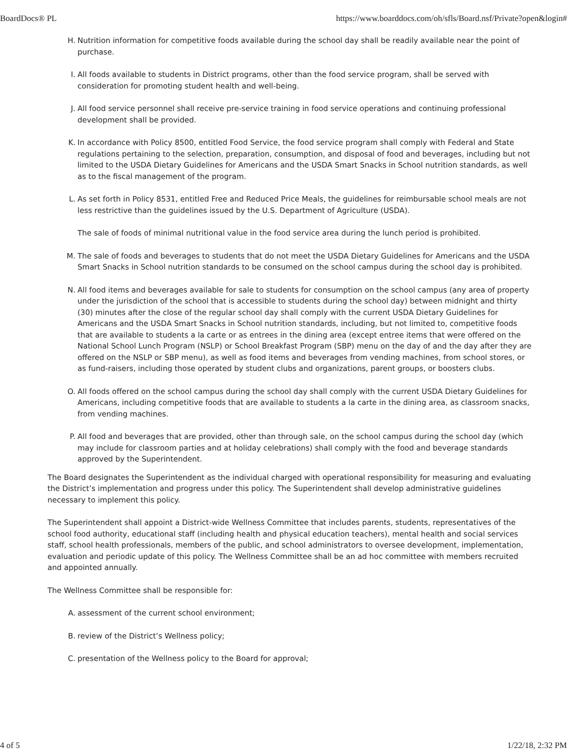BoardDocs® PL https://www.boarddocs.com/oh/sfls/Board.nsf/Private?open&login#
H. Nutrition information for competitive foods available during the school day shall be readily available near the point of purchase.
I. All foods available to students in District programs, other than the food service program, shall be served with consideration for promoting student health and well-being.
J. All food service personnel shall receive pre-service training in food service operations and continuing professional development shall be provided.
K. In accordance with Policy 8500, entitled Food Service, the food service program shall comply with Federal and State regulations pertaining to the selection, preparation, consumption, and disposal of food and beverages, including but not limited to the USDA Dietary Guidelines for Americans and the USDA Smart Snacks in School nutrition standards, as well as to the fiscal management of the program.
L. As set forth in Policy 8531, entitled Free and Reduced Price Meals, the guidelines for reimbursable school meals are not less restrictive than the guidelines issued by the U.S. Department of Agriculture (USDA).
The sale of foods of minimal nutritional value in the food service area during the lunch period is prohibited.
M. The sale of foods and beverages to students that do not meet the USDA Dietary Guidelines for Americans and the USDA Smart Snacks in School nutrition standards to be consumed on the school campus during the school day is prohibited.
N. All food items and beverages available for sale to students for consumption on the school campus (any area of property under the jurisdiction of the school that is accessible to students during the school day) between midnight and thirty (30) minutes after the close of the regular school day shall comply with the current USDA Dietary Guidelines for Americans and the USDA Smart Snacks in School nutrition standards, including, but not limited to, competitive foods that are available to students a la carte or as entrees in the dining area (except entree items that were offered on the National School Lunch Program (NSLP) or School Breakfast Program (SBP) menu on the day of and the day after they are offered on the NSLP or SBP menu), as well as food items and beverages from vending machines, from school stores, or as fund-raisers, including those operated by student clubs and organizations, parent groups, or boosters clubs.
O. All foods offered on the school campus during the school day shall comply with the current USDA Dietary Guidelines for Americans, including competitive foods that are available to students a la carte in the dining area, as classroom snacks, from vending machines.
P. All food and beverages that are provided, other than through sale, on the school campus during the school day (which may include for classroom parties and at holiday celebrations) shall comply with the food and beverage standards approved by the Superintendent.
The Board designates the Superintendent as the individual charged with operational responsibility for measuring and evaluating the District’s implementation and progress under this policy. The Superintendent shall develop administrative guidelines necessary to implement this policy.
The Superintendent shall appoint a District-wide Wellness Committee that includes parents, students, representatives of the school food authority, educational staff (including health and physical education teachers), mental health and social services staff, school health professionals, members of the public, and school administrators to oversee development, implementation, evaluation and periodic update of this policy. The Wellness Committee shall be an ad hoc committee with members recruited and appointed annually.
The Wellness Committee shall be responsible for:
A. assessment of the current school environment;
B. review of the District’s Wellness policy;
C. presentation of the Wellness policy to the Board for approval;
4 of 5 1/22/18, 2:32 PM